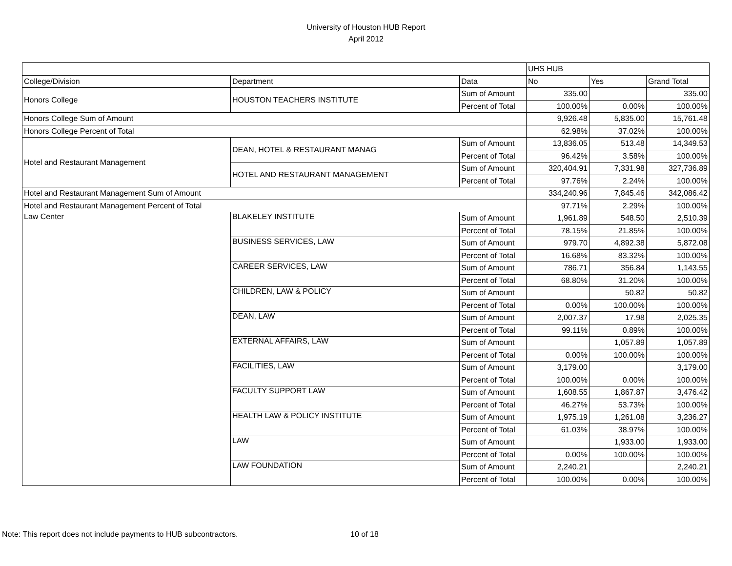University of Houston HUB Report
April 2012
| | | | UHS HUB | | |
| College/Division | Department | Data | No | Yes | Grand Total |
| Honors College | HOUSTON TEACHERS INSTITUTE | Sum of Amount | 335.00 | | 335.00 |
| | | Percent of Total | 100.00% | 0.00% | 100.00% |
| Honors College Sum of Amount | | | 9,926.48 | 5,835.00 | 15,761.48 |
| Honors College Percent of Total | | | 62.98% | 37.02% | 100.00% |
| Hotel and Restaurant Management | DEAN, HOTEL & RESTAURANT MANAG | Sum of Amount | 13,836.05 | 513.48 | 14,349.53 |
| | | Percent of Total | 96.42% | 3.58% | 100.00% |
| | HOTEL AND RESTAURANT MANAGEMENT | Sum of Amount | 320,404.91 | 7,331.98 | 327,736.89 |
| | | Percent of Total | 97.76% | 2.24% | 100.00% |
| Hotel and Restaurant Management Sum of Amount | | | 334,240.96 | 7,845.46 | 342,086.42 |
| Hotel and Restaurant Management Percent of Total | | | 97.71% | 2.29% | 100.00% |
| Law Center | BLAKELEY INSTITUTE | Sum of Amount | 1,961.89 | 548.50 | 2,510.39 |
| | | Percent of Total | 78.15% | 21.85% | 100.00% |
| | BUSINESS SERVICES, LAW | Sum of Amount | 979.70 | 4,892.38 | 5,872.08 |
| | | Percent of Total | 16.68% | 83.32% | 100.00% |
| | CAREER SERVICES, LAW | Sum of Amount | 786.71 | 356.84 | 1,143.55 |
| | | Percent of Total | 68.80% | 31.20% | 100.00% |
| | CHILDREN, LAW & POLICY | Sum of Amount | | 50.82 | 50.82 |
| | | Percent of Total | 0.00% | 100.00% | 100.00% |
| | DEAN, LAW | Sum of Amount | 2,007.37 | 17.98 | 2,025.35 |
| | | Percent of Total | 99.11% | 0.89% | 100.00% |
| | EXTERNAL AFFAIRS, LAW | Sum of Amount | | 1,057.89 | 1,057.89 |
| | | Percent of Total | 0.00% | 100.00% | 100.00% |
| | FACILITIES, LAW | Sum of Amount | 3,179.00 | | 3,179.00 |
| | | Percent of Total | 100.00% | 0.00% | 100.00% |
| | FACULTY SUPPORT LAW | Sum of Amount | 1,608.55 | 1,867.87 | 3,476.42 |
| | | Percent of Total | 46.27% | 53.73% | 100.00% |
| | HEALTH LAW & POLICY INSTITUTE | Sum of Amount | 1,975.19 | 1,261.08 | 3,236.27 |
| | | Percent of Total | 61.03% | 38.97% | 100.00% |
| | LAW | Sum of Amount | | 1,933.00 | 1,933.00 |
| | | Percent of Total | 0.00% | 100.00% | 100.00% |
| | LAW FOUNDATION | Sum of Amount | 2,240.21 | | 2,240.21 |
| | | Percent of Total | 100.00% | 0.00% | 100.00% |
Note: This report does not include payments to HUB subcontractors. 10 of 18